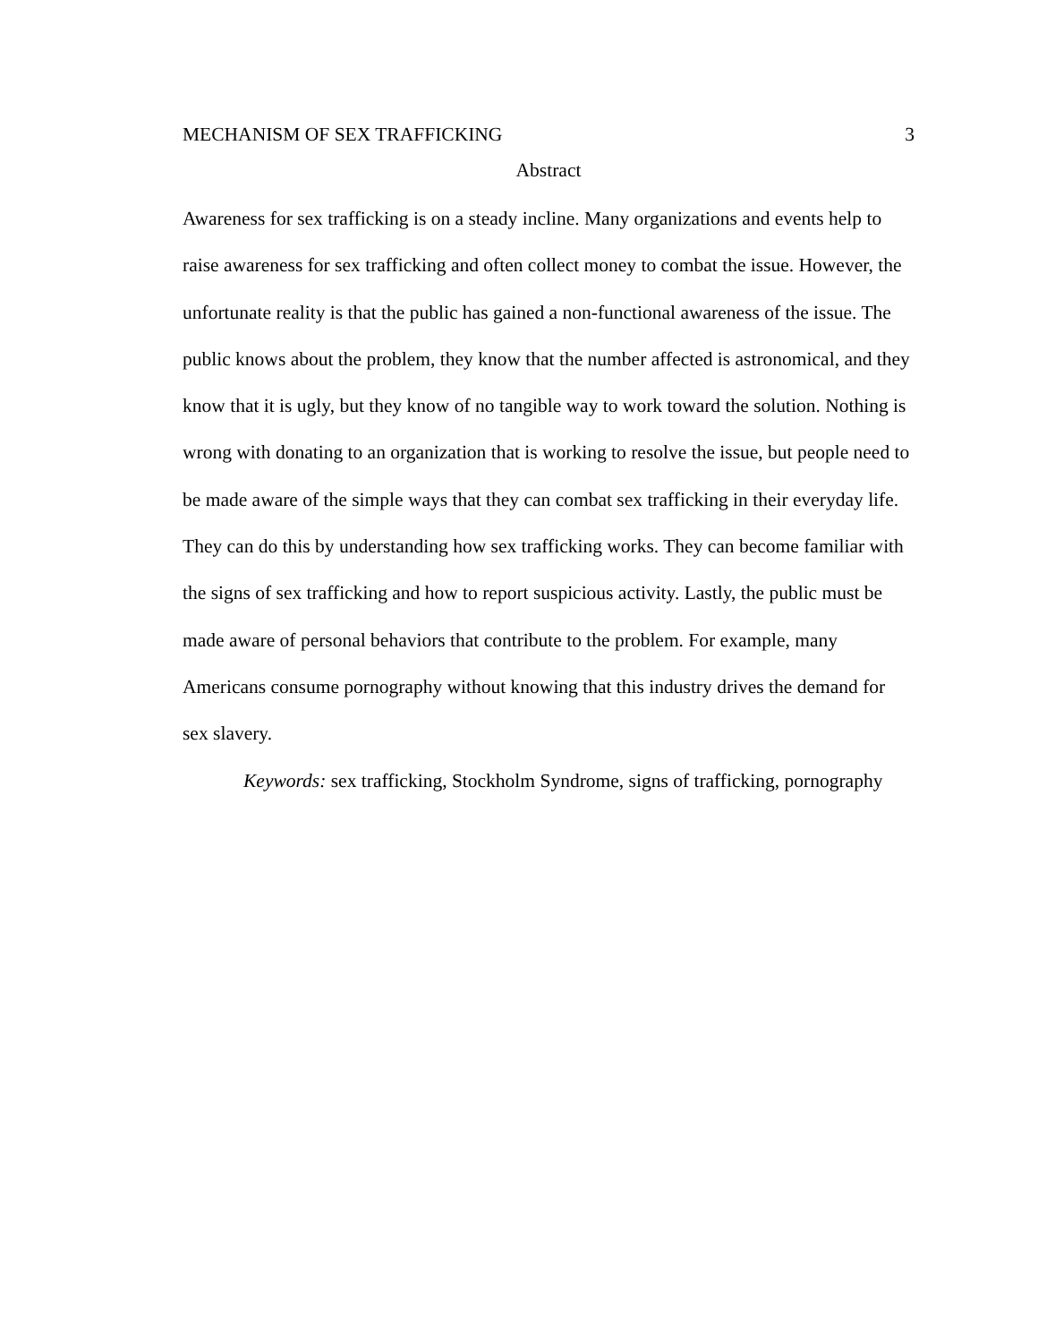MECHANISM OF SEX TRAFFICKING 3
Abstract
Awareness for sex trafficking is on a steady incline. Many organizations and events help to raise awareness for sex trafficking and often collect money to combat the issue. However, the unfortunate reality is that the public has gained a non-functional awareness of the issue. The public knows about the problem, they know that the number affected is astronomical, and they know that it is ugly, but they know of no tangible way to work toward the solution. Nothing is wrong with donating to an organization that is working to resolve the issue, but people need to be made aware of the simple ways that they can combat sex trafficking in their everyday life. They can do this by understanding how sex trafficking works. They can become familiar with the signs of sex trafficking and how to report suspicious activity. Lastly, the public must be made aware of personal behaviors that contribute to the problem. For example, many Americans consume pornography without knowing that this industry drives the demand for sex slavery.
Keywords: sex trafficking, Stockholm Syndrome, signs of trafficking, pornography